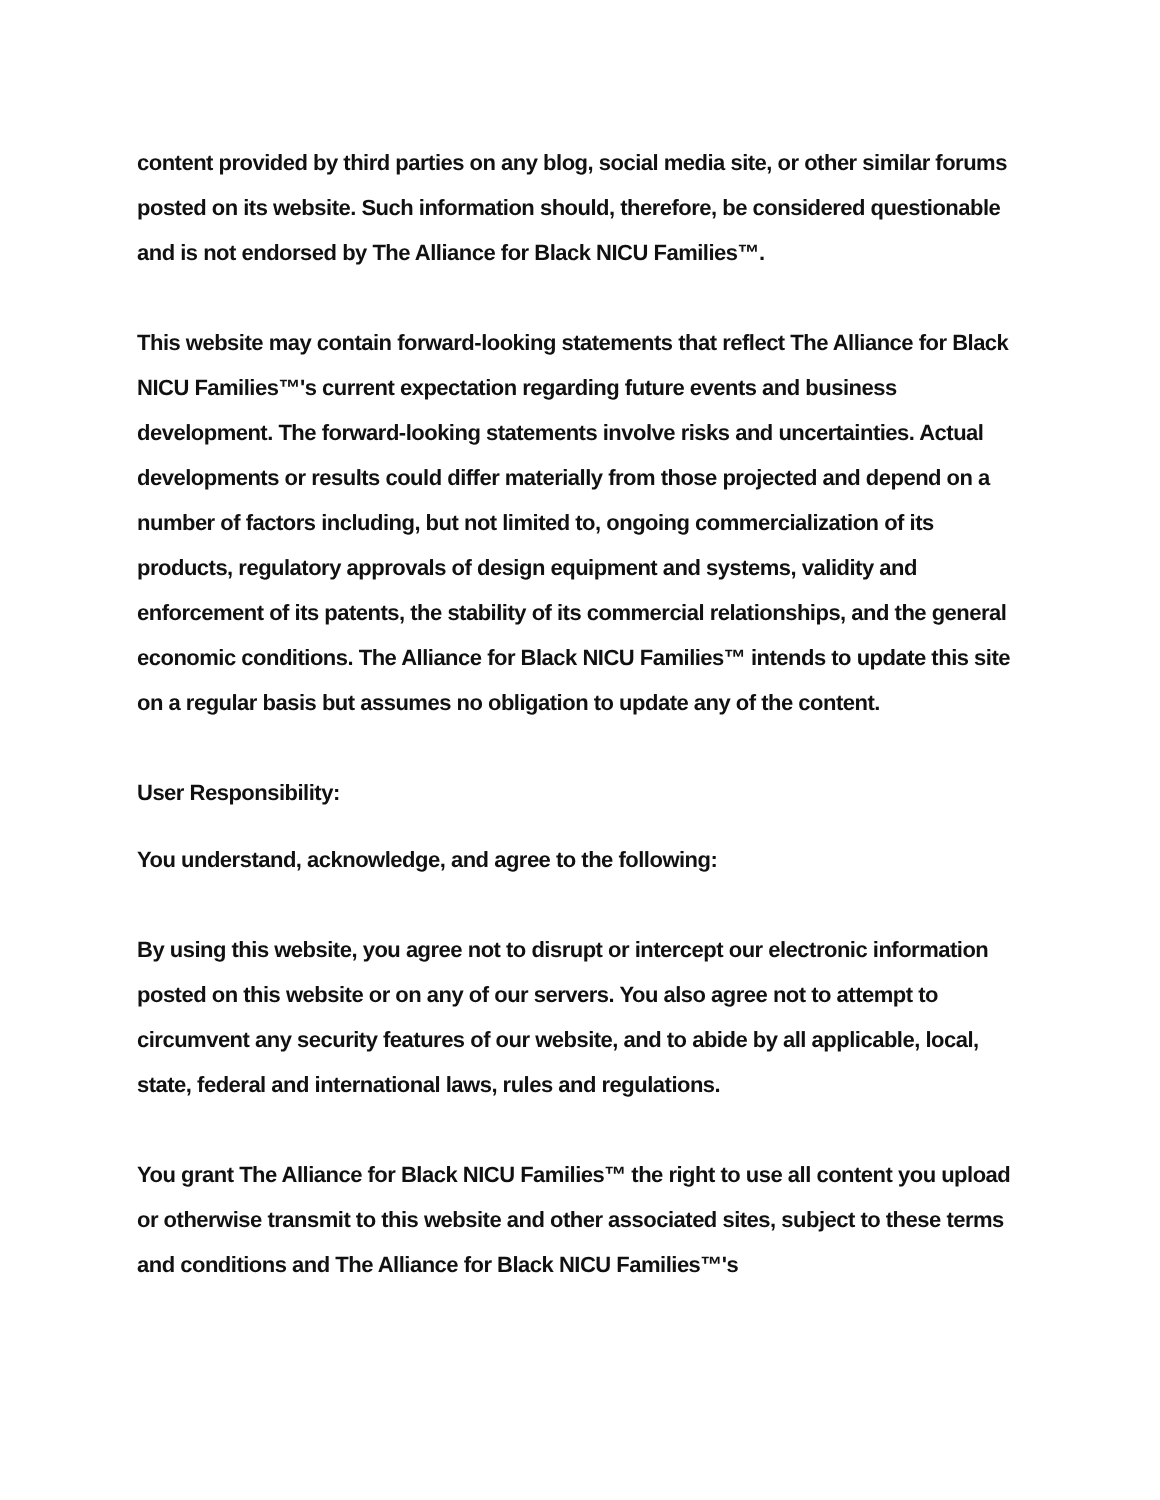content provided by third parties on any blog, social media site, or other similar forums posted on its website. Such information should, therefore, be considered questionable and is not endorsed by The Alliance for Black NICU Families™.
This website may contain forward-looking statements that reflect The Alliance for Black NICU Families™'s current expectation regarding future events and business development. The forward-looking statements involve risks and uncertainties. Actual developments or results could differ materially from those projected and depend on a number of factors including, but not limited to, ongoing commercialization of its products, regulatory approvals of design equipment and systems, validity and enforcement of its patents, the stability of its commercial relationships, and the general economic conditions. The Alliance for Black NICU Families™ intends to update this site on a regular basis but assumes no obligation to update any of the content.
User Responsibility:
You understand, acknowledge, and agree to the following:
By using this website, you agree not to disrupt or intercept our electronic information posted on this website or on any of our servers. You also agree not to attempt to circumvent any security features of our website, and to abide by all applicable, local, state, federal and international laws, rules and regulations.
You grant The Alliance for Black NICU Families™ the right to use all content you upload or otherwise transmit to this website and other associated sites, subject to these terms and conditions and The Alliance for Black NICU Families™'s